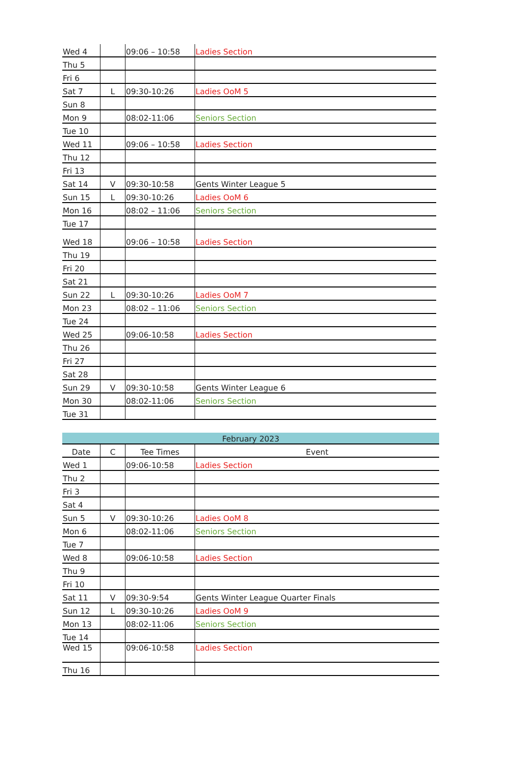| Wed 4 | | 09:06 – 10:58 | Ladies Section |
| Thu 5 | | | |
| Fri 6 | | | |
| Sat 7 | L | 09:30-10:26 | Ladies OoM 5 |
| Sun 8 | | | |
| Mon 9 | | 08:02-11:06 | Seniors Section |
| Tue 10 | | | |
| Wed 11 | | 09:06 – 10:58 | Ladies Section |
| Thu 12 | | | |
| Fri 13 | | | |
| Sat 14 | V | 09:30-10:58 | Gents Winter League 5 |
| Sun 15 | L | 09:30-10:26 | Ladies OoM 6 |
| Mon 16 | | 08:02 – 11:06 | Seniors Section |
| Tue 17 | | | |
| Wed 18 | | 09:06 – 10:58 | Ladies Section |
| Thu 19 | | | |
| Fri 20 | | | |
| Sat 21 | | | |
| Sun 22 | L | 09:30-10:26 | Ladies OoM 7 |
| Mon 23 | | 08:02 – 11:06 | Seniors Section |
| Tue 24 | | | |
| Wed 25 | | 09:06-10:58 | Ladies Section |
| Thu 26 | | | |
| Fri 27 | | | |
| Sat 28 | | | |
| Sun 29 | V | 09:30-10:58 | Gents Winter League 6 |
| Mon 30 | | 08:02-11:06 | Seniors Section |
| Tue 31 | | | |
| February 2023 | | | |
| Date | C | Tee Times | Event |
| Wed 1 | | 09:06-10:58 | Ladies Section |
| Thu 2 | | | |
| Fri 3 | | | |
| Sat 4 | | | |
| Sun 5 | V | 09:30-10:26 | Ladies OoM 8 |
| Mon 6 | | 08:02-11:06 | Seniors Section |
| Tue 7 | | | |
| Wed 8 | | 09:06-10:58 | Ladies Section |
| Thu 9 | | | |
| Fri 10 | | | |
| Sat 11 | V | 09:30-9:54 | Gents Winter League Quarter Finals |
| Sun 12 | L | 09:30-10:26 | Ladies OoM 9 |
| Mon 13 | | 08:02-11:06 | Seniors Section |
| Tue 14 | | | |
| Wed 15 | | 09:06-10:58 | Ladies Section |
| Thu 16 | | | |